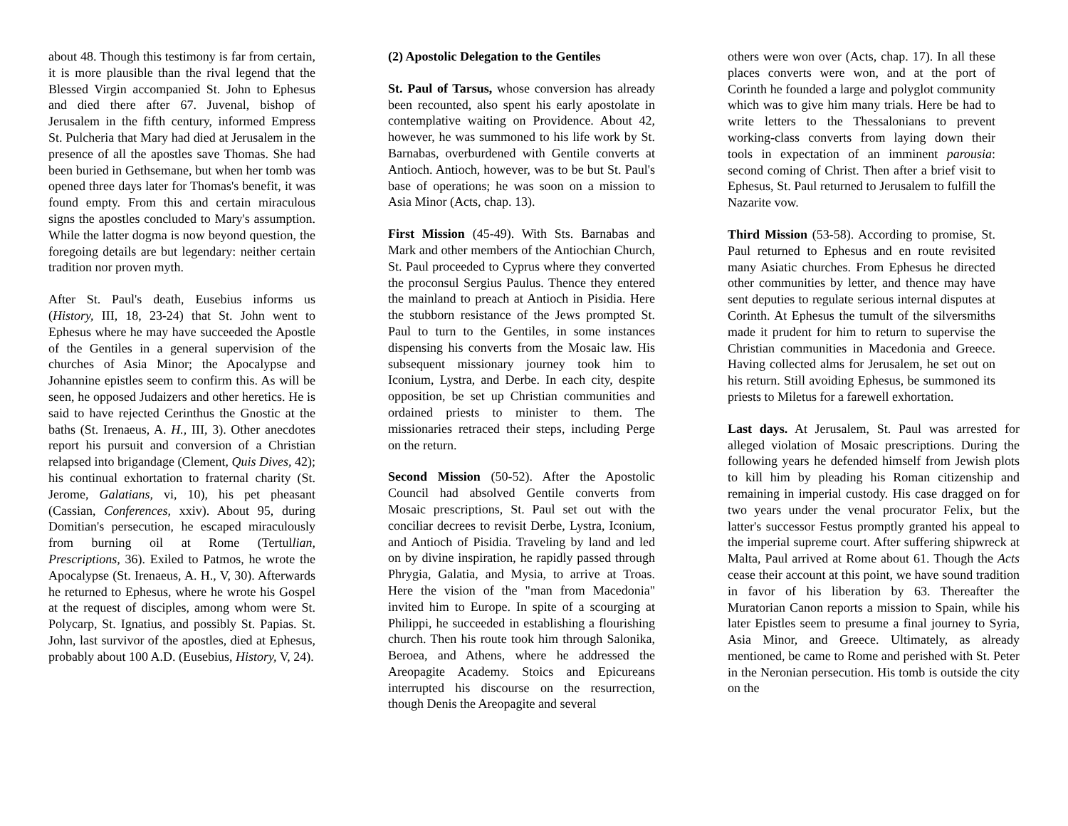about 48. Though this testimony is far from certain, it is more plausible than the rival legend that the Blessed Virgin accompanied St. John to Ephesus and died there after 67. Juvenal, bishop of Jerusalem in the fifth century, informed Empress St. Pulcheria that Mary had died at Jerusalem in the presence of all the apostles save Thomas. She had been buried in Gethsemane, but when her tomb was opened three days later for Thomas's benefit, it was found empty. From this and certain miraculous signs the apostles concluded to Mary's assumption. While the latter dogma is now beyond question, the foregoing details are but legendary: neither certain tradition nor proven myth.
After St. Paul's death, Eusebius informs us (History, III, 18, 23-24) that St. John went to Ephesus where he may have succeeded the Apostle of the Gentiles in a general supervision of the churches of Asia Minor; the Apocalypse and Johannine epistles seem to confirm this. As will be seen, he opposed Judaizers and other heretics. He is said to have rejected Cerinthus the Gnostic at the baths (St. Irenaeus, A. H., III, 3). Other anecdotes report his pursuit and conversion of a Christian relapsed into brigandage (Clement, Quis Dives, 42); his continual exhortation to fraternal charity (St. Jerome, Galatians, vi, 10), his pet pheasant (Cassian, Conferences, xxiv). About 95, during Domitian's persecution, he escaped miraculously from burning oil at Rome (Tertullian, Prescriptions, 36). Exiled to Patmos, he wrote the Apocalypse (St. Irenaeus, A. H., V, 30). Afterwards he returned to Ephesus, where he wrote his Gospel at the request of disciples, among whom were St. Polycarp, St. Ignatius, and possibly St. Papias. St. John, last survivor of the apostles, died at Ephesus, probably about 100 A.D. (Eusebius, History, V, 24).
(2) Apostolic Delegation to the Gentiles
St. Paul of Tarsus, whose conversion has already been recounted, also spent his early apostolate in contemplative waiting on Providence. About 42, however, he was summoned to his life work by St. Barnabas, overburdened with Gentile converts at Antioch. Antioch, however, was to be but St. Paul's base of operations; he was soon on a mission to Asia Minor (Acts, chap. 13).
First Mission (45-49). With Sts. Barnabas and Mark and other members of the Antiochian Church, St. Paul proceeded to Cyprus where they converted the proconsul Sergius Paulus. Thence they entered the mainland to preach at Antioch in Pisidia. Here the stubborn resistance of the Jews prompted St. Paul to turn to the Gentiles, in some instances dispensing his converts from the Mosaic law. His subsequent missionary journey took him to Iconium, Lystra, and Derbe. In each city, despite opposition, be set up Christian communities and ordained priests to minister to them. The missionaries retraced their steps, including Perge on the return.
Second Mission (50-52). After the Apostolic Council had absolved Gentile converts from Mosaic prescriptions, St. Paul set out with the conciliar decrees to revisit Derbe, Lystra, Iconium, and Antioch of Pisidia. Traveling by land and led on by divine inspiration, he rapidly passed through Phrygia, Galatia, and Mysia, to arrive at Troas. Here the vision of the "man from Macedonia" invited him to Europe. In spite of a scourging at Philippi, he succeeded in establishing a flourishing church. Then his route took him through Salonika, Beroea, and Athens, where he addressed the Areopagite Academy. Stoics and Epicureans interrupted his discourse on the resurrection, though Denis the Areopagite and several
others were won over (Acts, chap. 17). In all these places converts were won, and at the port of Corinth he founded a large and polyglot community which was to give him many trials. Here be had to write letters to the Thessalonians to prevent working-class converts from laying down their tools in expectation of an imminent parousia: second coming of Christ. Then after a brief visit to Ephesus, St. Paul returned to Jerusalem to fulfill the Nazarite vow.
Third Mission (53-58). According to promise, St. Paul returned to Ephesus and en route revisited many Asiatic churches. From Ephesus he directed other communities by letter, and thence may have sent deputies to regulate serious internal disputes at Corinth. At Ephesus the tumult of the silversmiths made it prudent for him to return to supervise the Christian communities in Macedonia and Greece. Having collected alms for Jerusalem, he set out on his return. Still avoiding Ephesus, be summoned its priests to Miletus for a farewell exhortation.
Last days. At Jerusalem, St. Paul was arrested for alleged violation of Mosaic prescriptions. During the following years he defended himself from Jewish plots to kill him by pleading his Roman citizenship and remaining in imperial custody. His case dragged on for two years under the venal procurator Felix, but the latter's successor Festus promptly granted his appeal to the imperial supreme court. After suffering shipwreck at Malta, Paul arrived at Rome about 61. Though the Acts cease their account at this point, we have sound tradition in favor of his liberation by 63. Thereafter the Muratorian Canon reports a mission to Spain, while his later Epistles seem to presume a final journey to Syria, Asia Minor, and Greece. Ultimately, as already mentioned, be came to Rome and perished with St. Peter in the Neronian persecution. His tomb is outside the city on the